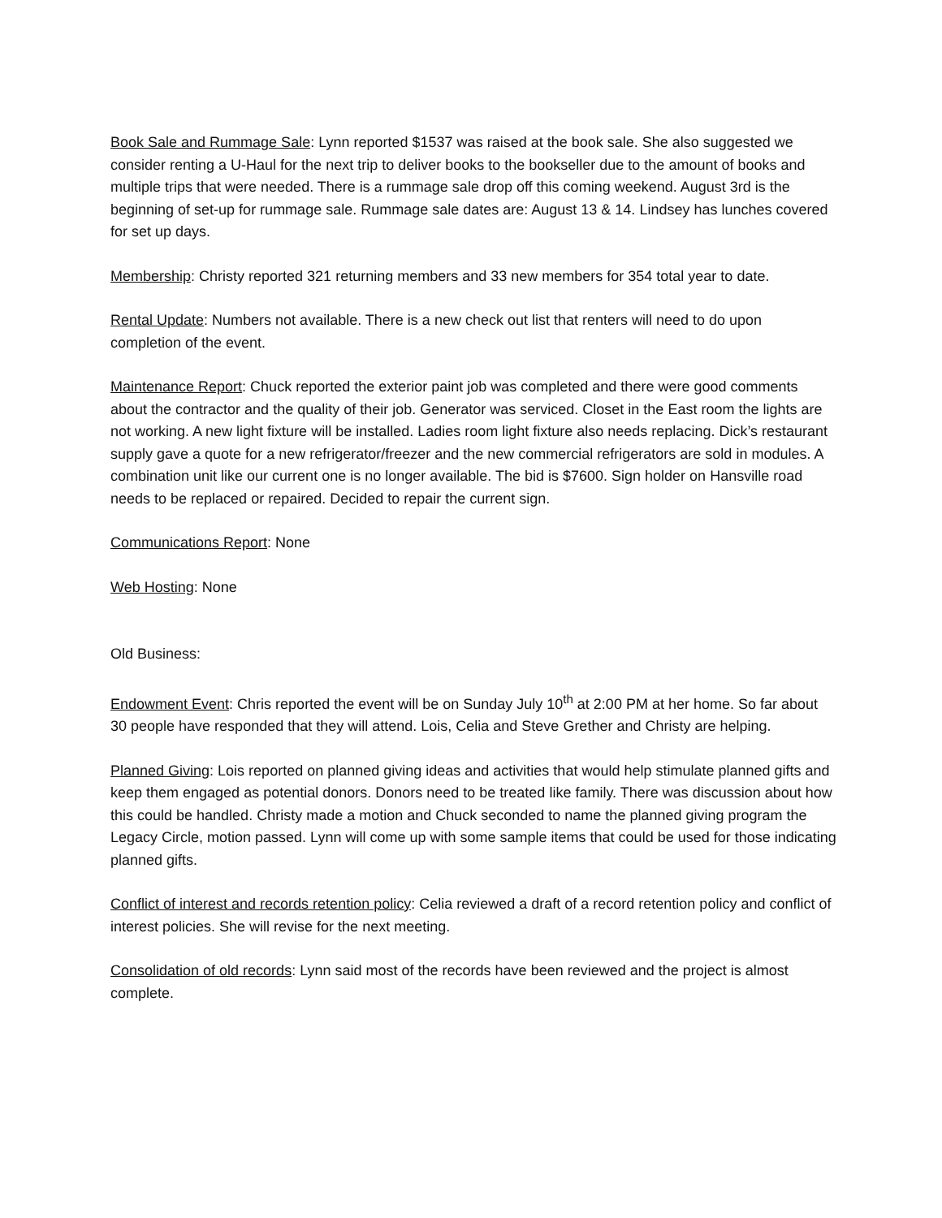Book Sale and Rummage Sale: Lynn reported $1537 was raised at the book sale. She also suggested we consider renting a U-Haul for the next trip to deliver books to the bookseller due to the amount of books and multiple trips that were needed. There is a rummage sale drop off this coming weekend. August 3rd is the beginning of set-up for rummage sale. Rummage sale dates are: August 13 & 14. Lindsey has lunches covered for set up days.
Membership: Christy reported 321 returning members and 33 new members for 354 total year to date.
Rental Update: Numbers not available. There is a new check out list that renters will need to do upon completion of the event.
Maintenance Report: Chuck reported the exterior paint job was completed and there were good comments about the contractor and the quality of their job. Generator was serviced. Closet in the East room the lights are not working. A new light fixture will be installed. Ladies room light fixture also needs replacing. Dick’s restaurant supply gave a quote for a new refrigerator/freezer and the new commercial refrigerators are sold in modules. A combination unit like our current one is no longer available. The bid is $7600. Sign holder on Hansville road needs to be replaced or repaired. Decided to repair the current sign.
Communications Report: None
Web Hosting: None
Old Business:
Endowment Event: Chris reported the event will be on Sunday July 10<sup>th</sup> at 2:00 PM at her home. So far about 30 people have responded that they will attend. Lois, Celia and Steve Grether and Christy are helping.
Planned Giving: Lois reported on planned giving ideas and activities that would help stimulate planned gifts and keep them engaged as potential donors. Donors need to be treated like family. There was discussion about how this could be handled. Christy made a motion and Chuck seconded to name the planned giving program the Legacy Circle, motion passed. Lynn will come up with some sample items that could be used for those indicating planned gifts.
Conflict of interest and records retention policy: Celia reviewed a draft of a record retention policy and conflict of interest policies. She will revise for the next meeting.
Consolidation of old records: Lynn said most of the records have been reviewed and the project is almost complete.